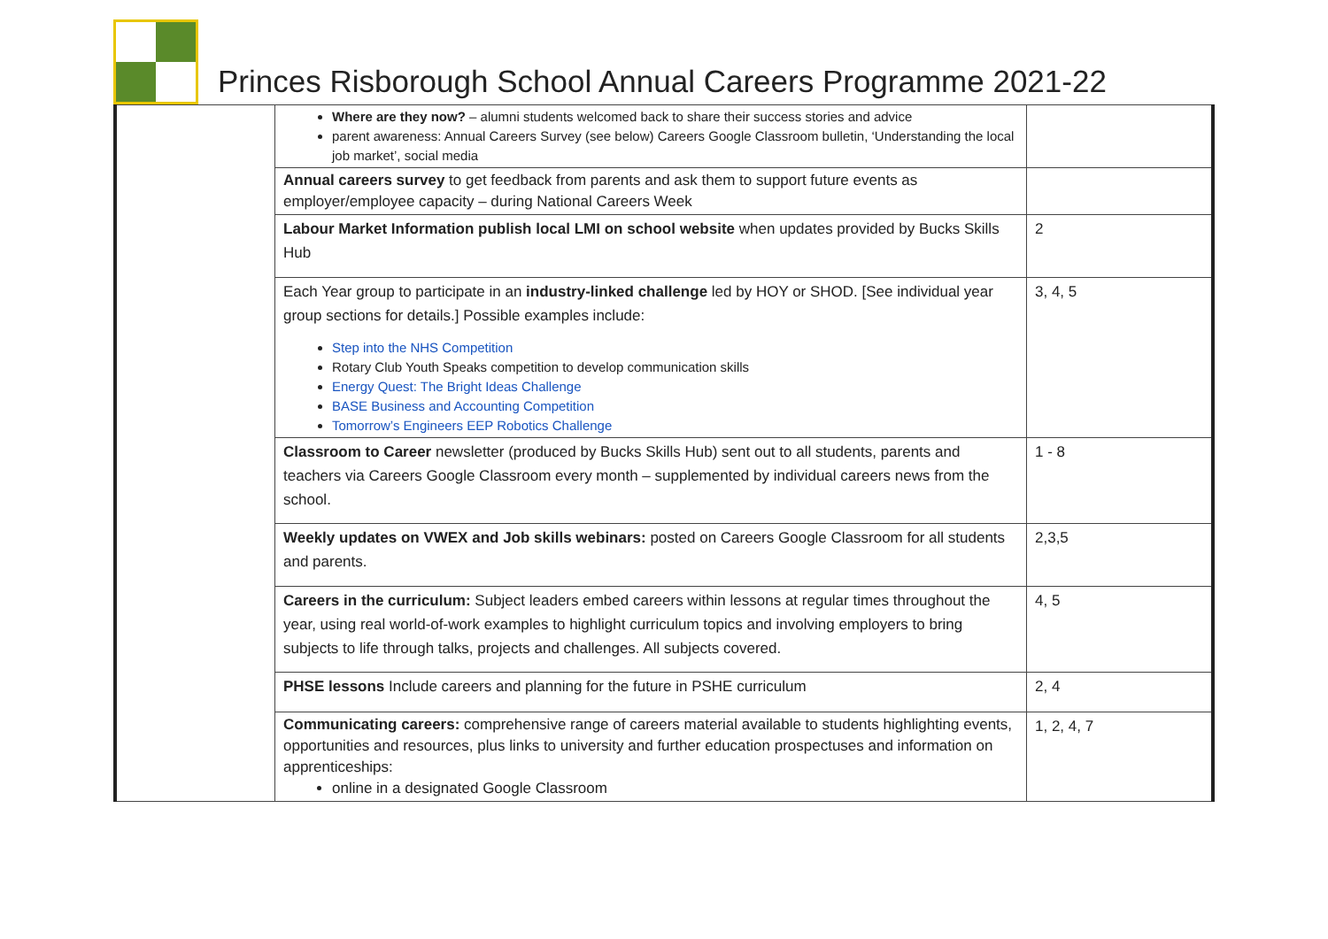Princes Risborough School Annual Careers Programme 2021-22
| | Where are they now? – alumni students welcomed back to share their success stories and advice parent awareness: Annual Careers Survey (see below) Careers Google Classroom bulletin, ‘Understanding the local job market’, social media | |
| | Annual careers survey to get feedback from parents and ask them to support future events as employer/employee capacity – during National Careers Week | |
| | Labour Market Information publish local LMI on school website when updates provided by Bucks Skills Hub | 2 |
| | Each Year group to participate in an industry-linked challenge led by HOY or SHOD. [See individual year group sections for details.] Possible examples include: Step into the NHS Competition Rotary Club Youth Speaks competition to develop communication skills Energy Quest: The Bright Ideas Challenge BASE Business and Accounting Competition Tomorrow’s Engineers EEP Robotics Challenge | 3, 4, 5 |
| | Classroom to Career newsletter (produced by Bucks Skills Hub) sent out to all students, parents and teachers via Careers Google Classroom every month – supplemented by individual careers news from the school. | 1 - 8 |
| | Weekly updates on VWEX and Job skills webinars: posted on Careers Google Classroom for all students and parents. | 2,3,5 |
| | Careers in the curriculum: Subject leaders embed careers within lessons at regular times throughout the year, using real world-of-work examples to highlight curriculum topics and involving employers to bring subjects to life through talks, projects and challenges. All subjects covered. | 4, 5 |
| | PHSE lessons Include careers and planning for the future in PSHE curriculum | 2, 4 |
| | Communicating careers: comprehensive range of careers material available to students highlighting events, opportunities and resources, plus links to university and further education prospectuses and information on apprenticeships: online in a designated Google Classroom | 1, 2, 4, 7 |